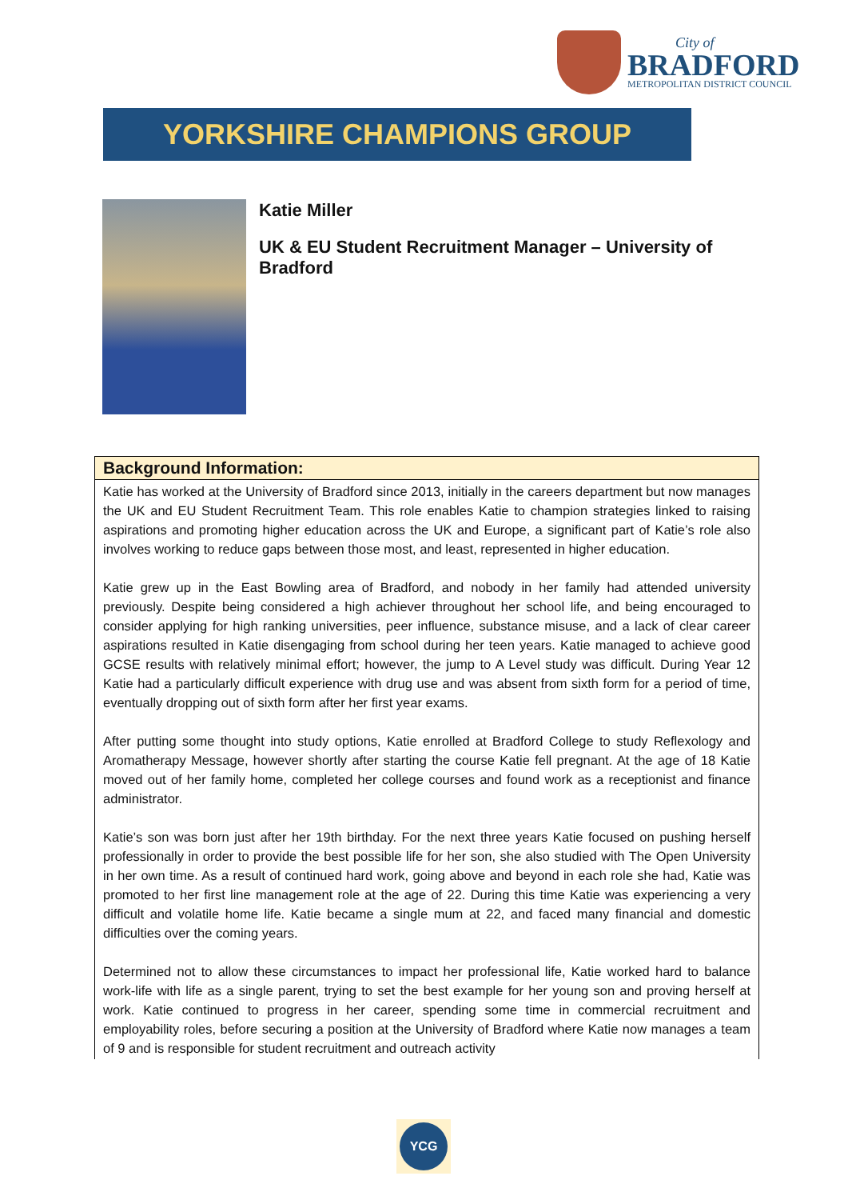City of
BRADFORD
METROPOLITAN DISTRICT COUNCIL
YORKSHIRE CHAMPIONS GROUP
Katie Miller
UK & EU Student Recruitment Manager – University of Bradford
| Background Information: |
| --- |
| Katie has worked at the University of Bradford since 2013, initially in the careers department but now manages the UK and EU Student Recruitment Team. This role enables Katie to champion strategies linked to raising aspirations and promoting higher education across the UK and Europe, a significant part of Katie’s role also involves working to reduce gaps between those most, and least, represented in higher education. Katie grew up in the East Bowling area of Bradford, and nobody in her family had attended university previously. Despite being considered a high achiever throughout her school life, and being encouraged to consider applying for high ranking universities, peer influence, substance misuse, and a lack of clear career aspirations resulted in Katie disengaging from school during her teen years. Katie managed to achieve good GCSE results with relatively minimal effort; however, the jump to A Level study was difficult. During Year 12 Katie had a particularly difficult experience with drug use and was absent from sixth form for a period of time, eventually dropping out of sixth form after her first year exams. After putting some thought into study options, Katie enrolled at Bradford College to study Reflexology and Aromatherapy Message, however shortly after starting the course Katie fell pregnant. At the age of 18 Katie moved out of her family home, completed her college courses and found work as a receptionist and finance administrator. Katie’s son was born just after her 19th birthday. For the next three years Katie focused on pushing herself professionally in order to provide the best possible life for her son, she also studied with The Open University in her own time. As a result of continued hard work, going above and beyond in each role she had, Katie was promoted to her first line management role at the age of 22. During this time Katie was experiencing a very difficult and volatile home life. Katie became a single mum at 22, and faced many financial and domestic difficulties over the coming years. Determined not to allow these circumstances to impact her professional life, Katie worked hard to balance work-life with life as a single parent, trying to set the best example for her young son and proving herself at work. Katie continued to progress in her career, spending some time in commercial recruitment and employability roles, before securing a position at the University of Bradford where Katie now manages a team of 9 and is responsible for student recruitment and outreach activity |
YCG